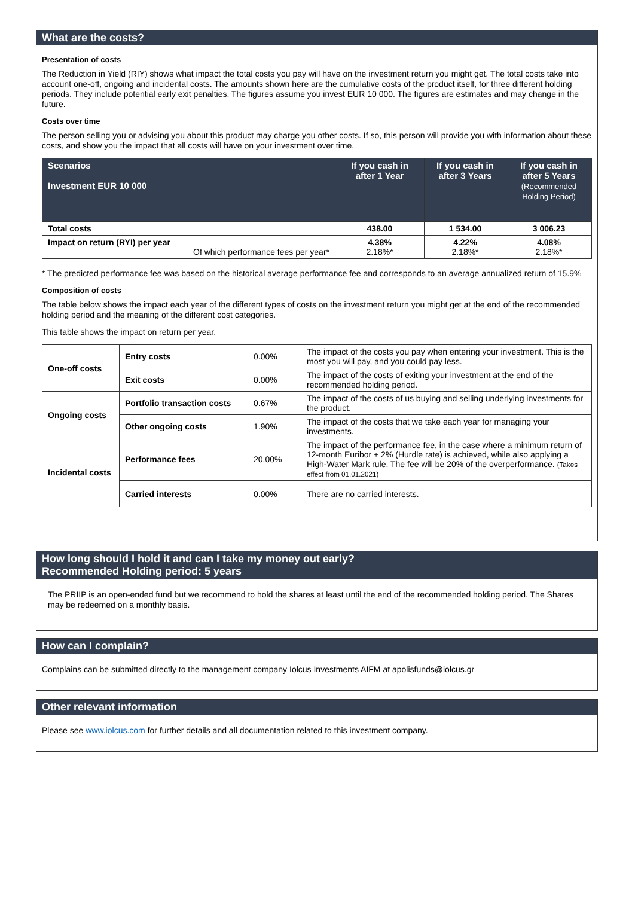What are the costs?
Presentation of costs
The Reduction in Yield (RIY) shows what impact the total costs you pay will have on the investment return you might get. The total costs take into account one-off, ongoing and incidental costs. The amounts shown here are the cumulative costs of the product itself, for three different holding periods. They include potential early exit penalties. The figures assume you invest EUR 10 000. The figures are estimates and may change in the future.
Costs over time
The person selling you or advising you about this product may charge you other costs. If so, this person will provide you with information about these costs, and show you the impact that all costs will have on your investment over time.
| Scenarios Investment EUR 10 000 | | If you cash in after 1 Year | If you cash in after 3 Years | If you cash in after 5 Years (Recommended Holding Period) |
| --- | --- | --- | --- | --- |
| Total costs | | 438.00 | 1 534.00 | 3 006.23 |
| Impact on return (RYI) per year Of which performance fees per year* | | 4.38% 2.18%* | 4.22% 2.18%* | 4.08% 2.18%* |
* The predicted performance fee was based on the historical average performance fee and corresponds to an average annualized return of 15.9%
Composition of costs
The table below shows the impact each year of the different types of costs on the investment return you might get at the end of the recommended holding period and the meaning of the different cost categories.
This table shows the impact on return per year.
| One-off costs | Entry costs | 0.00% | The impact of the costs you pay when entering your investment. This is the most you will pay, and you could pay less. |
| | Exit costs | 0.00% | The impact of the costs of exiting your investment at the end of the recommended holding period. |
| Ongoing costs | Portfolio transaction costs | 0.67% | The impact of the costs of us buying and selling underlying investments for the product. |
| | Other ongoing costs | 1.90% | The impact of the costs that we take each year for managing your investments. |
| Incidental costs | Performance fees | 20.00% | The impact of the performance fee, in the case where a minimum return of 12-month Euribor + 2% (Hurdle rate) is achieved, while also applying a High-Water Mark rule. The fee will be 20% of the overperformance. (Takes effect from 01.01.2021) |
| | Carried interests | 0.00% | There are no carried interests. |
How long should I hold it and can I take my money out early?
Recommended Holding period: 5 years
The PRIIP is an open-ended fund but we recommend to hold the shares at least until the end of the recommended holding period. The Shares may be redeemed on a monthly basis.
How can I complain?
Complains can be submitted directly to the management company Iolcus Investments AIFM at apolisfunds@iolcus.gr
Other relevant information
Please see www.iolcus.com for further details and all documentation related to this investment company.